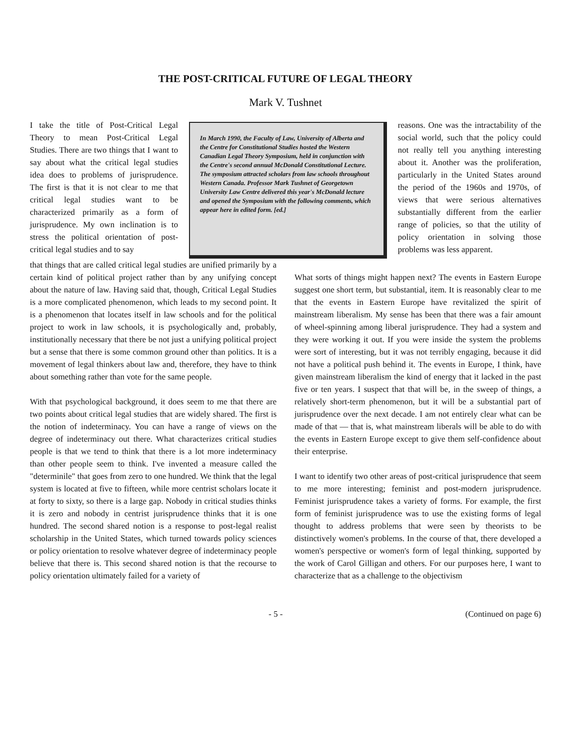THE POST-CRITICAL FUTURE OF LEGAL THEORY
Mark V. Tushnet
I take the title of Post-Critical Legal Theory to mean Post-Critical Legal Studies. There are two things that I want to say about what the critical legal studies idea does to problems of jurisprudence. The first is that it is not clear to me that critical legal studies want to be characterized primarily as a form of jurisprudence. My own inclination is to stress the political orientation of post-critical legal studies and to say
In March 1990, the Faculty of Law, University of Alberta and the Centre for Constitutional Studies hosted the Western Canadian Legal Theory Symposium, held in conjunction with the Centre's second annual McDonald Constitutional Lecture. The symposium attracted scholars from law schools throughout Western Canada. Professor Mark Tushnet of Georgetown University Law Centre delivered this year's McDonald lecture and opened the Symposium with the following comments, which appear here in edited form. [ed.]
reasons. One was the intractability of the social world, such that the policy could not really tell you anything interesting about it. Another was the proliferation, particularly in the United States around the period of the 1960s and 1970s, of views that were serious alternatives substantially different from the earlier range of policies, so that the utility of policy orientation in solving those problems was less apparent.
that things that are called critical legal studies are unified primarily by a certain kind of political project rather than by any unifying concept about the nature of law. Having said that, though, Critical Legal Studies is a more complicated phenomenon, which leads to my second point. It is a phenomenon that locates itself in law schools and for the political project to work in law schools, it is psychologically and, probably, institutionally necessary that there be not just a unifying political project but a sense that there is some common ground other than politics. It is a movement of legal thinkers about law and, therefore, they have to think about something rather than vote for the same people.
With that psychological background, it does seem to me that there are two points about critical legal studies that are widely shared. The first is the notion of indeterminacy. You can have a range of views on the degree of indeterminacy out there. What characterizes critical studies people is that we tend to think that there is a lot more indeterminacy than other people seem to think. I've invented a measure called the "determinile" that goes from zero to one hundred. We think that the legal system is located at five to fifteen, while more centrist scholars locate it at forty to sixty, so there is a large gap. Nobody in critical studies thinks it is zero and nobody in centrist jurisprudence thinks that it is one hundred. The second shared notion is a response to post-legal realist scholarship in the United States, which turned towards policy sciences or policy orientation to resolve whatever degree of indeterminacy people believe that there is. This second shared notion is that the recourse to policy orientation ultimately failed for a variety of
What sorts of things might happen next? The events in Eastern Europe suggest one short term, but substantial, item. It is reasonably clear to me that the events in Eastern Europe have revitalized the spirit of mainstream liberalism. My sense has been that there was a fair amount of wheel-spinning among liberal jurisprudence. They had a system and they were working it out. If you were inside the system the problems were sort of interesting, but it was not terribly engaging, because it did not have a political push behind it. The events in Europe, I think, have given mainstream liberalism the kind of energy that it lacked in the past five or ten years. I suspect that that will be, in the sweep of things, a relatively short-term phenomenon, but it will be a substantial part of jurisprudence over the next decade. I am not entirely clear what can be made of that — that is, what mainstream liberals will be able to do with the events in Eastern Europe except to give them self-confidence about their enterprise.
I want to identify two other areas of post-critical jurisprudence that seem to me more interesting; feminist and post-modern jurisprudence. Feminist jurisprudence takes a variety of forms. For example, the first form of feminist jurisprudence was to use the existing forms of legal thought to address problems that were seen by theorists to be distinctively women's problems. In the course of that, there developed a women's perspective or women's form of legal thinking, supported by the work of Carol Gilligan and others. For our purposes here, I want to characterize that as a challenge to the objectivism
- 5 - (Continued on page 6)